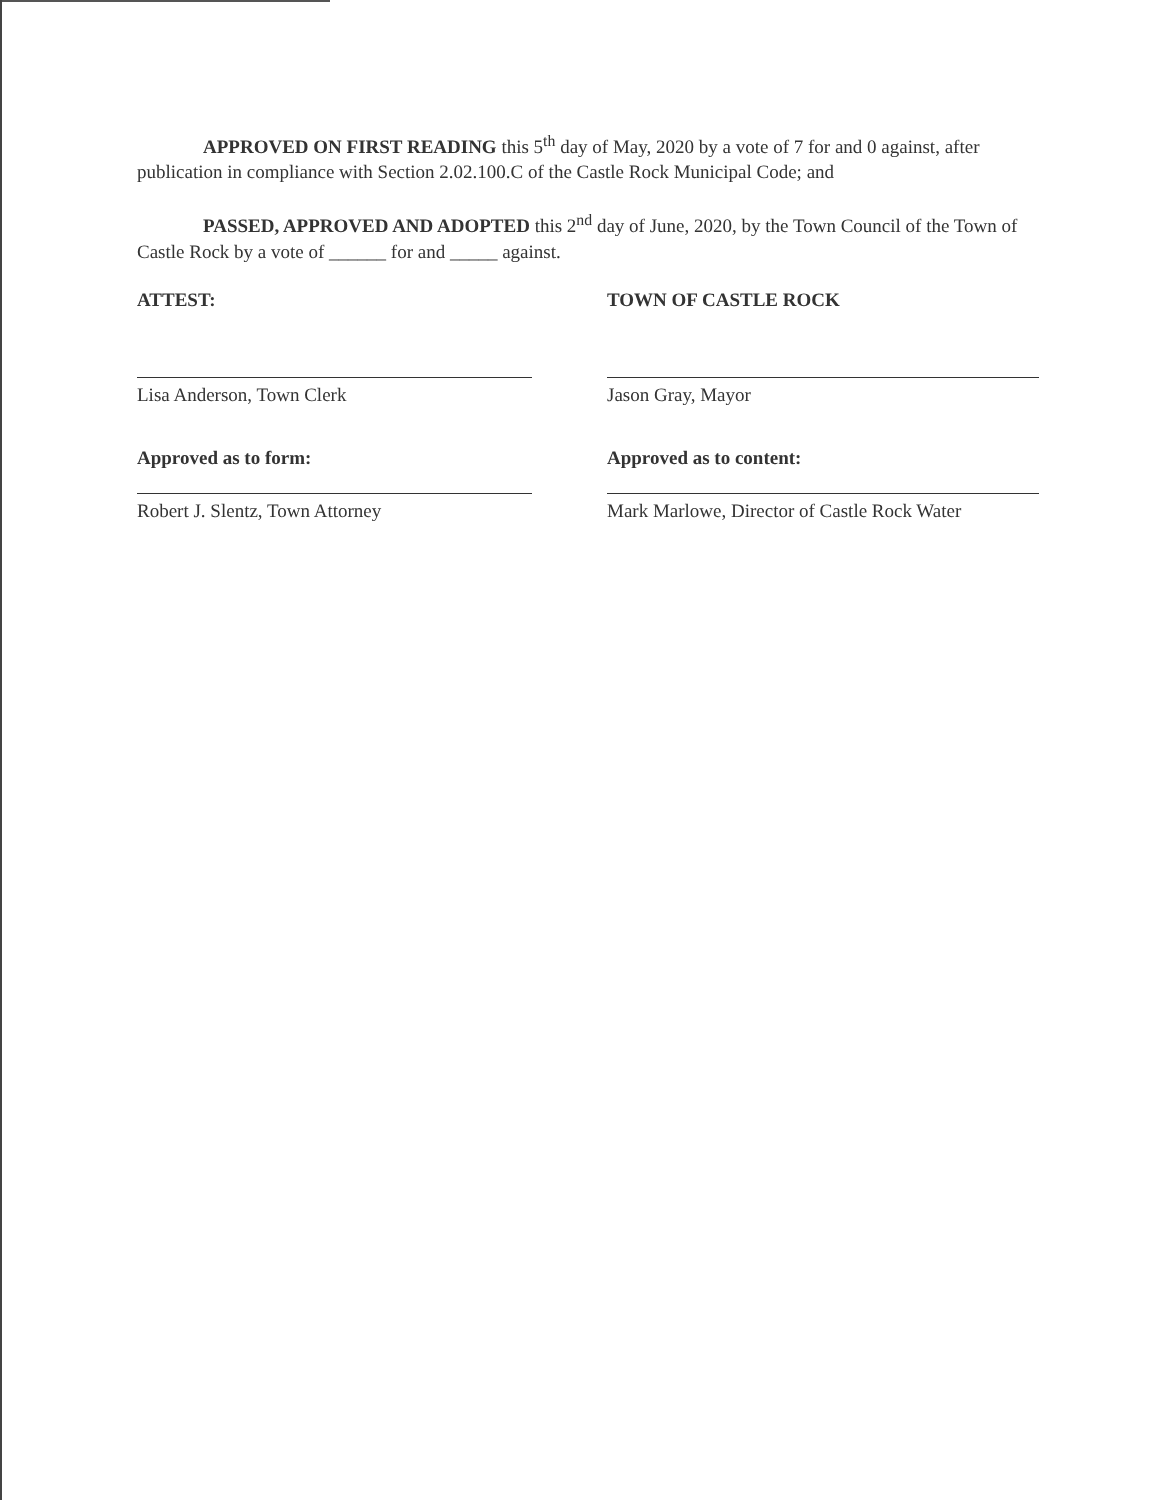APPROVED ON FIRST READING this 5<sup>th</sup> day of May, 2020 by a vote of 7 for and 0 against, after publication in compliance with Section 2.02.100.C of the Castle Rock Municipal Code; and
PASSED, APPROVED AND ADOPTED this 2<sup>nd</sup> day of June, 2020, by the Town Council of the Town of Castle Rock by a vote of ______ for and _____ against.
ATTEST:
Lisa Anderson, Town Clerk
Approved as to form:
Robert J. Slentz, Town Attorney
TOWN OF CASTLE ROCK
Jason Gray, Mayor
Approved as to content:
Mark Marlowe, Director of Castle Rock Water